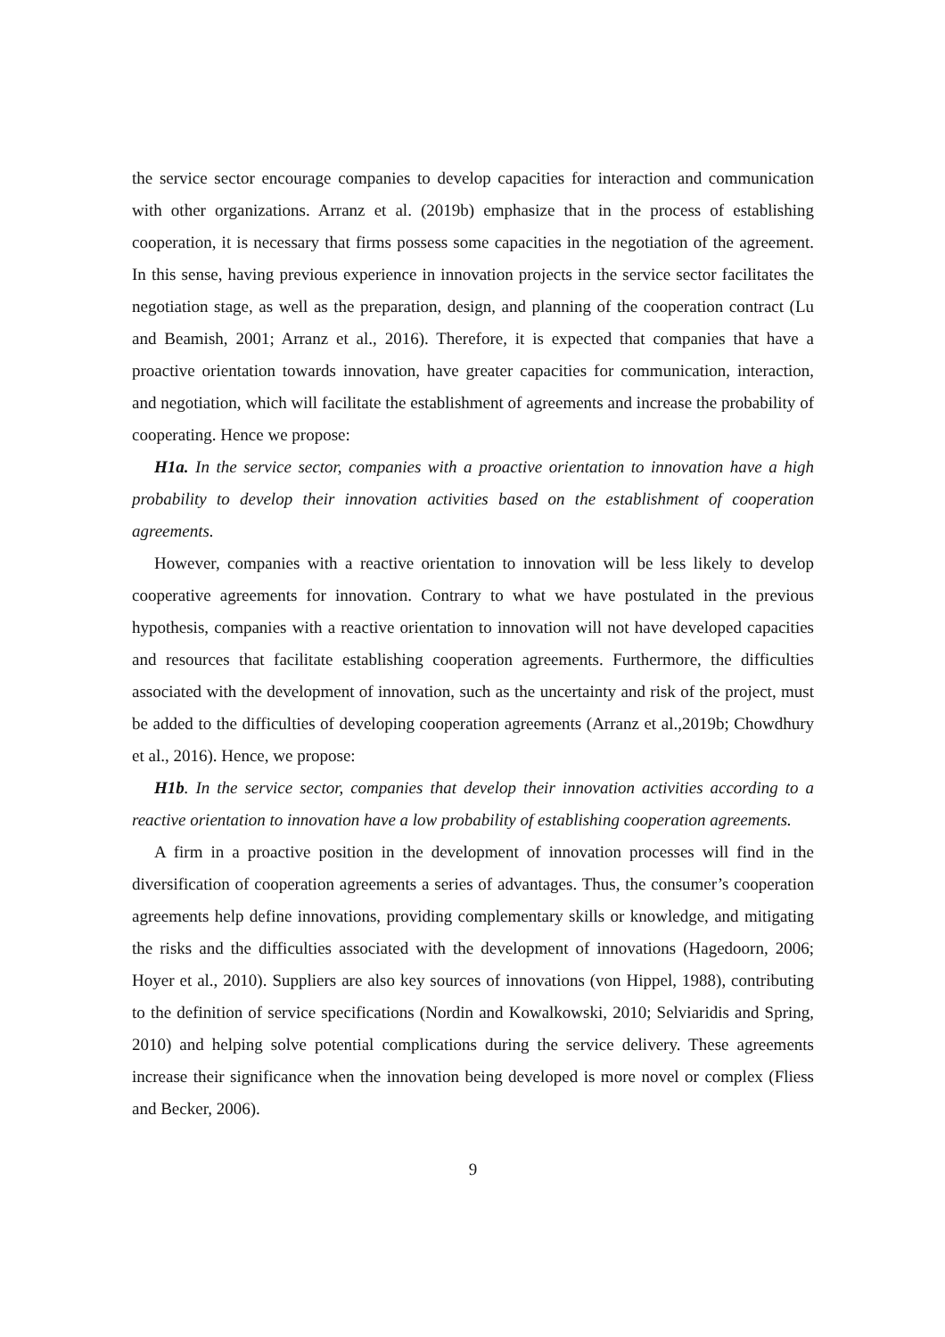the service sector encourage companies to develop capacities for interaction and communication with other organizations. Arranz et al. (2019b) emphasize that in the process of establishing cooperation, it is necessary that firms possess some capacities in the negotiation of the agreement. In this sense, having previous experience in innovation projects in the service sector facilitates the negotiation stage, as well as the preparation, design, and planning of the cooperation contract (Lu and Beamish, 2001; Arranz et al., 2016). Therefore, it is expected that companies that have a proactive orientation towards innovation, have greater capacities for communication, interaction, and negotiation, which will facilitate the establishment of agreements and increase the probability of cooperating. Hence we propose:
H1a. In the service sector, companies with a proactive orientation to innovation have a high probability to develop their innovation activities based on the establishment of cooperation agreements.
However, companies with a reactive orientation to innovation will be less likely to develop cooperative agreements for innovation. Contrary to what we have postulated in the previous hypothesis, companies with a reactive orientation to innovation will not have developed capacities and resources that facilitate establishing cooperation agreements. Furthermore, the difficulties associated with the development of innovation, such as the uncertainty and risk of the project, must be added to the difficulties of developing cooperation agreements (Arranz et al.,2019b; Chowdhury et al., 2016). Hence, we propose:
H1b. In the service sector, companies that develop their innovation activities according to a reactive orientation to innovation have a low probability of establishing cooperation agreements.
A firm in a proactive position in the development of innovation processes will find in the diversification of cooperation agreements a series of advantages. Thus, the consumer’s cooperation agreements help define innovations, providing complementary skills or knowledge, and mitigating the risks and the difficulties associated with the development of innovations (Hagedoorn, 2006; Hoyer et al., 2010). Suppliers are also key sources of innovations (von Hippel, 1988), contributing to the definition of service specifications (Nordin and Kowalkowski, 2010; Selviaridis and Spring, 2010) and helping solve potential complications during the service delivery. These agreements increase their significance when the innovation being developed is more novel or complex (Fliess and Becker, 2006).
9